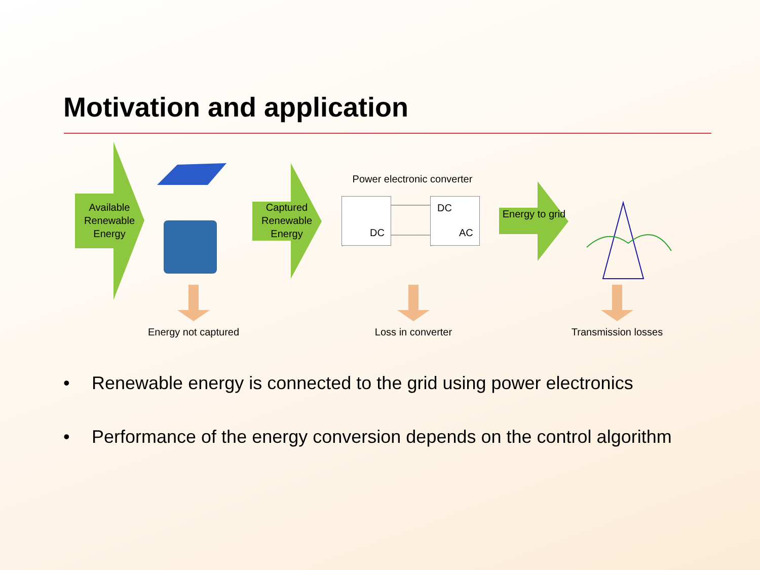Motivation and application
Available Renewable Energy
Captured Renewable Energy
Energy to grid
Power electronic converter
DC
DC
AC
Energy not captured
Loss in converter
Transmission losses
• Renewable energy is connected to the grid using power electronics
• Performance of the energy conversion depends on the control algorithm